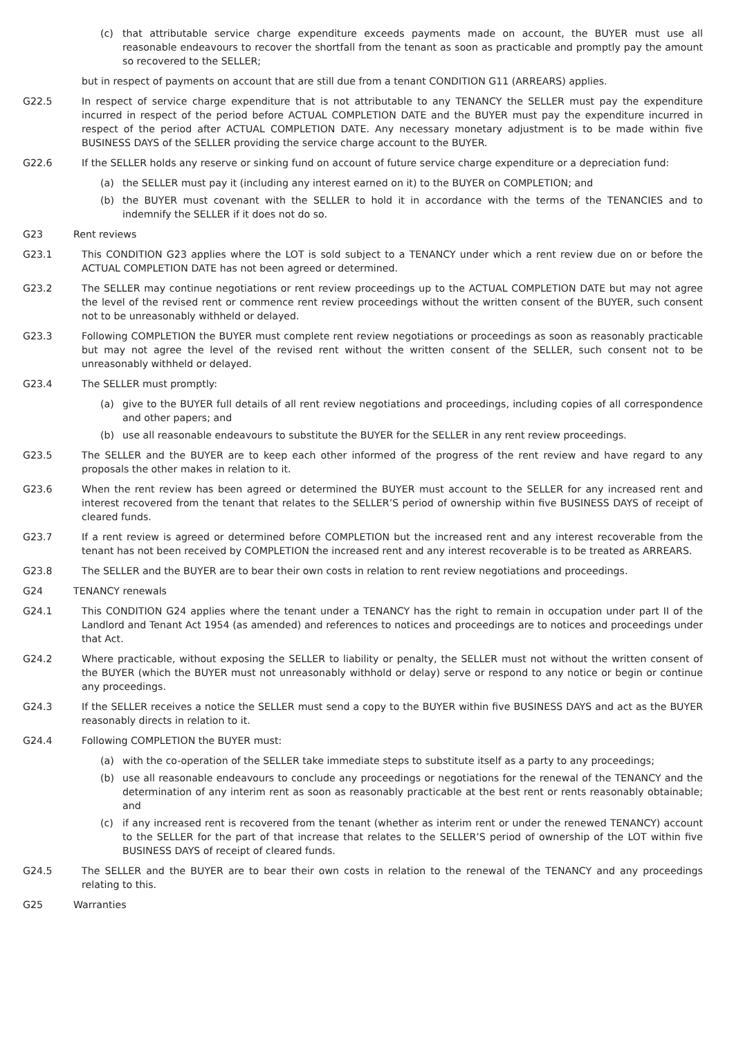(c) that attributable service charge expenditure exceeds payments made on account, the BUYER must use all reasonable endeavours to recover the shortfall from the tenant as soon as practicable and promptly pay the amount so recovered to the SELLER;
but in respect of payments on account that are still due from a tenant CONDITION G11 (ARREARS) applies.
G22.5 In respect of service charge expenditure that is not attributable to any TENANCY the SELLER must pay the expenditure incurred in respect of the period before ACTUAL COMPLETION DATE and the BUYER must pay the expenditure incurred in respect of the period after ACTUAL COMPLETION DATE. Any necessary monetary adjustment is to be made within five BUSINESS DAYS of the SELLER providing the service charge account to the BUYER.
G22.6 If the SELLER holds any reserve or sinking fund on account of future service charge expenditure or a depreciation fund:
(a) the SELLER must pay it (including any interest earned on it) to the BUYER on COMPLETION; and
(b) the BUYER must covenant with the SELLER to hold it in accordance with the terms of the TENANCIES and to indemnify the SELLER if it does not do so.
G23 Rent reviews
G23.1 This CONDITION G23 applies where the LOT is sold subject to a TENANCY under which a rent review due on or before the ACTUAL COMPLETION DATE has not been agreed or determined.
G23.2 The SELLER may continue negotiations or rent review proceedings up to the ACTUAL COMPLETION DATE but may not agree the level of the revised rent or commence rent review proceedings without the written consent of the BUYER, such consent not to be unreasonably withheld or delayed.
G23.3 Following COMPLETION the BUYER must complete rent review negotiations or proceedings as soon as reasonably practicable but may not agree the level of the revised rent without the written consent of the SELLER, such consent not to be unreasonably withheld or delayed.
G23.4 The SELLER must promptly:
(a) give to the BUYER full details of all rent review negotiations and proceedings, including copies of all correspondence and other papers; and
(b) use all reasonable endeavours to substitute the BUYER for the SELLER in any rent review proceedings.
G23.5 The SELLER and the BUYER are to keep each other informed of the progress of the rent review and have regard to any proposals the other makes in relation to it.
G23.6 When the rent review has been agreed or determined the BUYER must account to the SELLER for any increased rent and interest recovered from the tenant that relates to the SELLER’S period of ownership within five BUSINESS DAYS of receipt of cleared funds.
G23.7 If a rent review is agreed or determined before COMPLETION but the increased rent and any interest recoverable from the tenant has not been received by COMPLETION the increased rent and any interest recoverable is to be treated as ARREARS.
G23.8 The SELLER and the BUYER are to bear their own costs in relation to rent review negotiations and proceedings.
G24 TENANCY renewals
G24.1 This CONDITION G24 applies where the tenant under a TENANCY has the right to remain in occupation under part II of the Landlord and Tenant Act 1954 (as amended) and references to notices and proceedings are to notices and proceedings under that Act.
G24.2 Where practicable, without exposing the SELLER to liability or penalty, the SELLER must not without the written consent of the BUYER (which the BUYER must not unreasonably withhold or delay) serve or respond to any notice or begin or continue any proceedings.
G24.3 If the SELLER receives a notice the SELLER must send a copy to the BUYER within five BUSINESS DAYS and act as the BUYER reasonably directs in relation to it.
G24.4 Following COMPLETION the BUYER must:
(a) with the co-operation of the SELLER take immediate steps to substitute itself as a party to any proceedings;
(b) use all reasonable endeavours to conclude any proceedings or negotiations for the renewal of the TENANCY and the determination of any interim rent as soon as reasonably practicable at the best rent or rents reasonably obtainable; and
(c) if any increased rent is recovered from the tenant (whether as interim rent or under the renewed TENANCY) account to the SELLER for the part of that increase that relates to the SELLER’S period of ownership of the LOT within five BUSINESS DAYS of receipt of cleared funds.
G24.5 The SELLER and the BUYER are to bear their own costs in relation to the renewal of the TENANCY and any proceedings relating to this.
G25 Warranties